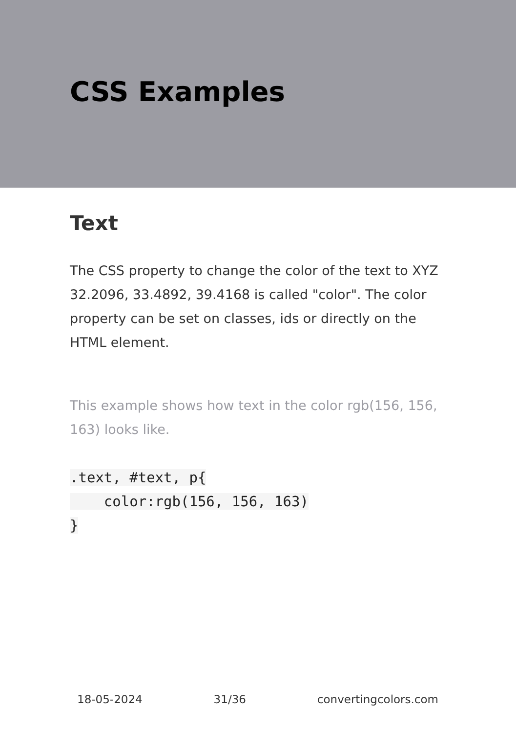CSS Examples
Text
The CSS property to change the color of the text to XYZ 32.2096, 33.4892, 39.4168 is called "color". The color property can be set on classes, ids or directly on the HTML element.
This example shows how text in the color rgb(156, 156, 163) looks like.
.text, #text, p{
    color:rgb(156, 156, 163)
}
18-05-2024 31/36 convertingcolors.com